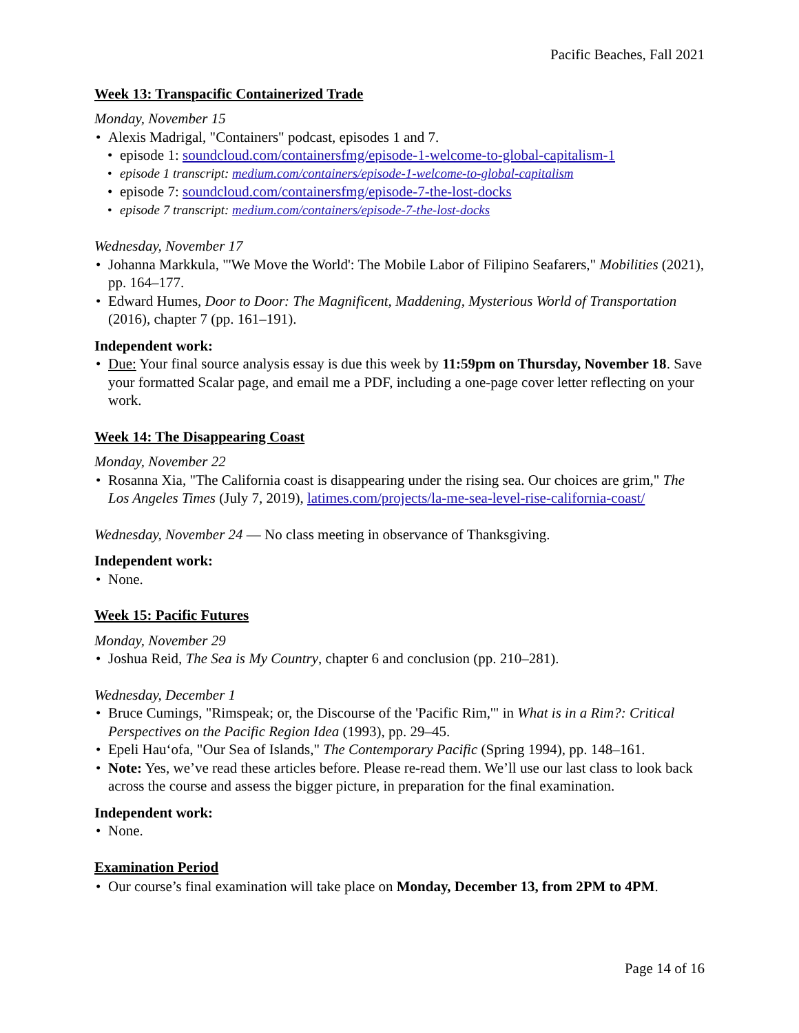Pacific Beaches, Fall 2021
Week 13: Transpacific Containerized Trade
Monday, November 15
Alexis Madrigal, "Containers" podcast, episodes 1 and 7.
episode 1: soundcloud.com/containersfmg/episode-1-welcome-to-global-capitalism-1
episode 1 transcript: medium.com/containers/episode-1-welcome-to-global-capitalism
episode 7: soundcloud.com/containersfmg/episode-7-the-lost-docks
episode 7 transcript: medium.com/containers/episode-7-the-lost-docks
Wednesday, November 17
Johanna Markkula, "'We Move the World': The Mobile Labor of Filipino Seafarers," Mobilities (2021), pp. 164–177.
Edward Humes, Door to Door: The Magnificent, Maddening, Mysterious World of Transportation (2016), chapter 7 (pp. 161–191).
Independent work:
Due: Your final source analysis essay is due this week by 11:59pm on Thursday, November 18. Save your formatted Scalar page, and email me a PDF, including a one-page cover letter reflecting on your work.
Week 14: The Disappearing Coast
Monday, November 22
Rosanna Xia, "The California coast is disappearing under the rising sea. Our choices are grim," The Los Angeles Times (July 7, 2019), latimes.com/projects/la-me-sea-level-rise-california-coast/
Wednesday, November 24 — No class meeting in observance of Thanksgiving.
Independent work:
None.
Week 15: Pacific Futures
Monday, November 29
Joshua Reid, The Sea is My Country, chapter 6 and conclusion (pp. 210–281).
Wednesday, December 1
Bruce Cumings, "Rimspeak; or, the Discourse of the 'Pacific Rim,'" in What is in a Rim?: Critical Perspectives on the Pacific Region Idea (1993), pp. 29–45.
Epeli Hauʻofa, "Our Sea of Islands," The Contemporary Pacific (Spring 1994), pp. 148–161.
Note: Yes, we’ve read these articles before. Please re-read them. We’ll use our last class to look back across the course and assess the bigger picture, in preparation for the final examination.
Independent work:
None.
Examination Period
Our course’s final examination will take place on Monday, December 13, from 2PM to 4PM.
Page 14 of 16